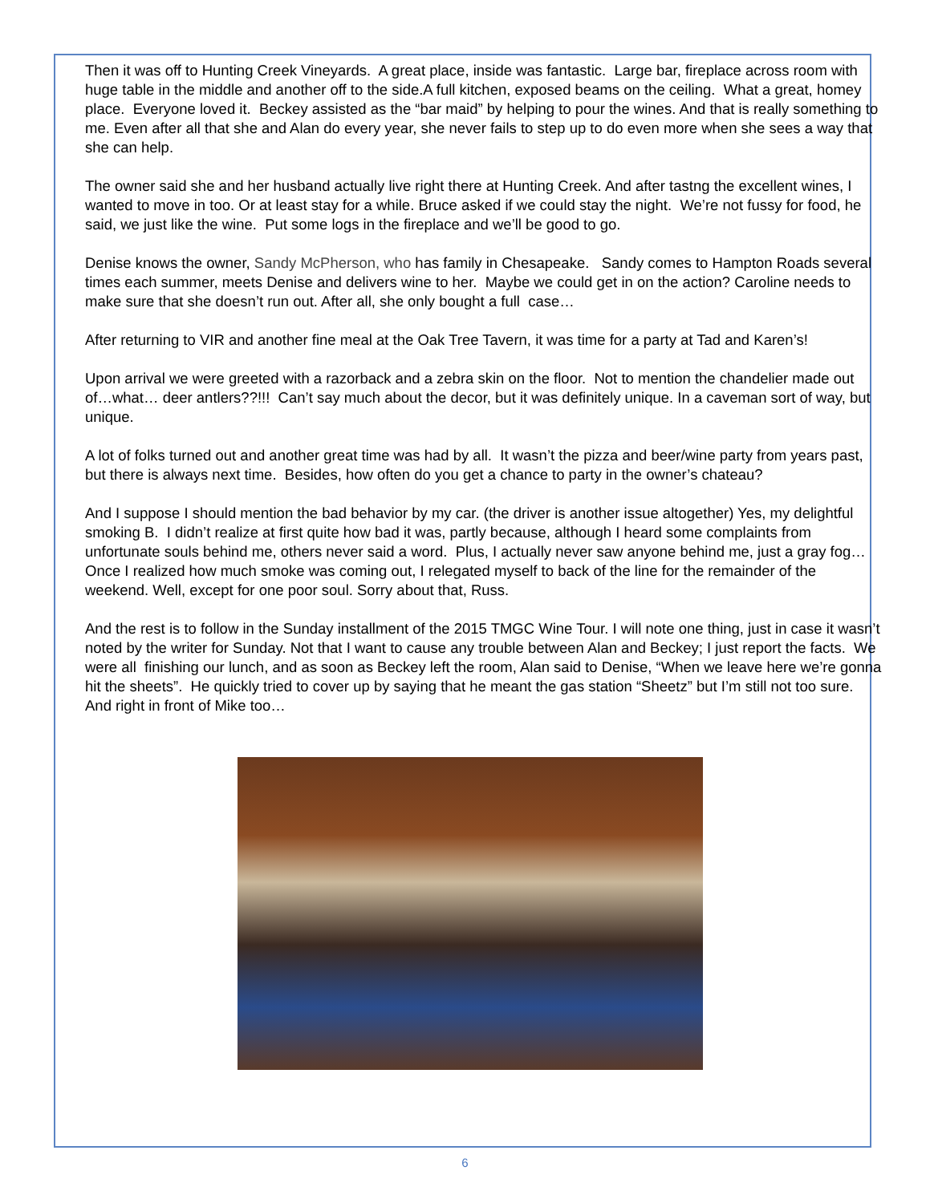Then it was off to Hunting Creek Vineyards. A great place, inside was fantastic. Large bar, fireplace across room with huge table in the middle and another off to the side.A full kitchen, exposed beams on the ceiling. What a great, homey place. Everyone loved it. Beckey assisted as the “bar maid” by helping to pour the wines. And that is really something to me. Even after all that she and Alan do every year, she never fails to step up to do even more when she sees a way that she can help.
The owner said she and her husband actually live right there at Hunting Creek. And after tastng the excellent wines, I wanted to move in too. Or at least stay for a while. Bruce asked if we could stay the night. We’re not fussy for food, he said, we just like the wine. Put some logs in the fireplace and we’ll be good to go.
Denise knows the owner, Sandy McPherson, who has family in Chesapeake. Sandy comes to Hampton Roads several times each summer, meets Denise and delivers wine to her. Maybe we could get in on the action? Caroline needs to make sure that she doesn’t run out. After all, she only bought a full case…
After returning to VIR and another fine meal at the Oak Tree Tavern, it was time for a party at Tad and Karen’s!
Upon arrival we were greeted with a razorback and a zebra skin on the floor. Not to mention the chandelier made out of…what… deer antlers??!!! Can’t say much about the decor, but it was definitely unique. In a caveman sort of way, but unique.
A lot of folks turned out and another great time was had by all. It wasn’t the pizza and beer/wine party from years past, but there is always next time. Besides, how often do you get a chance to party in the owner’s chateau?
And I suppose I should mention the bad behavior by my car. (the driver is another issue altogether) Yes, my delightful smoking B. I didn’t realize at first quite how bad it was, partly because, although I heard some complaints from unfortunate souls behind me, others never said a word. Plus, I actually never saw anyone behind me, just a gray fog… Once I realized how much smoke was coming out, I relegated myself to back of the line for the remainder of the weekend. Well, except for one poor soul. Sorry about that, Russ.
And the rest is to follow in the Sunday installment of the 2015 TMGC Wine Tour. I will note one thing, just in case it wasn’t noted by the writer for Sunday. Not that I want to cause any trouble between Alan and Beckey; I just report the facts. We were all finishing our lunch, and as soon as Beckey left the room, Alan said to Denise, “When we leave here we’re gonna hit the sheets”. He quickly tried to cover up by saying that he meant the gas station “Sheetz” but I’m still not too sure. And right in front of Mike too…
6